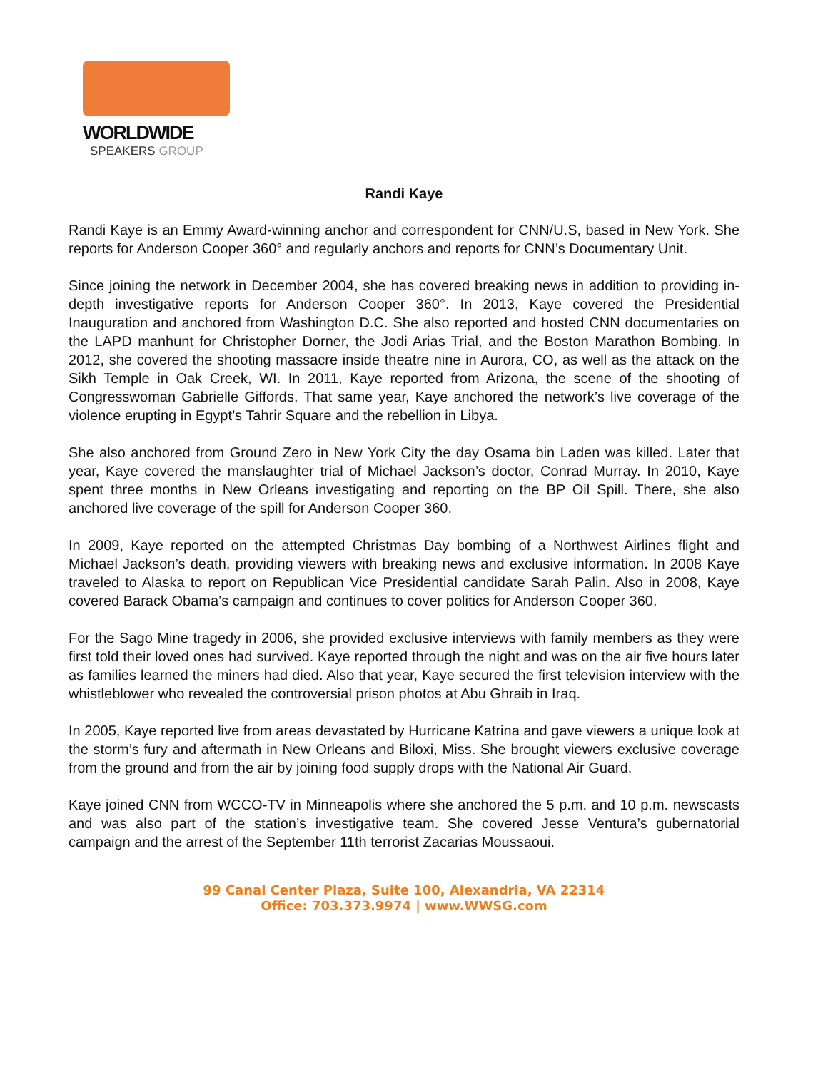WORLDWIDE
SPEAKERS GROUP
Randi Kaye
Randi Kaye is an Emmy Award-winning anchor and correspondent for CNN/U.S, based in New York. She reports for Anderson Cooper 360° and regularly anchors and reports for CNN’s Documentary Unit.
Since joining the network in December 2004, she has covered breaking news in addition to providing in-depth investigative reports for Anderson Cooper 360°. In 2013, Kaye covered the Presidential Inauguration and anchored from Washington D.C. She also reported and hosted CNN documentaries on the LAPD manhunt for Christopher Dorner, the Jodi Arias Trial, and the Boston Marathon Bombing. In 2012, she covered the shooting massacre inside theatre nine in Aurora, CO, as well as the attack on the Sikh Temple in Oak Creek, WI. In 2011, Kaye reported from Arizona, the scene of the shooting of Congresswoman Gabrielle Giffords. That same year, Kaye anchored the network’s live coverage of the violence erupting in Egypt’s Tahrir Square and the rebellion in Libya.
She also anchored from Ground Zero in New York City the day Osama bin Laden was killed. Later that year, Kaye covered the manslaughter trial of Michael Jackson’s doctor, Conrad Murray. In 2010, Kaye spent three months in New Orleans investigating and reporting on the BP Oil Spill. There, she also anchored live coverage of the spill for Anderson Cooper 360.
In 2009, Kaye reported on the attempted Christmas Day bombing of a Northwest Airlines flight and Michael Jackson’s death, providing viewers with breaking news and exclusive information. In 2008 Kaye traveled to Alaska to report on Republican Vice Presidential candidate Sarah Palin. Also in 2008, Kaye covered Barack Obama’s campaign and continues to cover politics for Anderson Cooper 360.
For the Sago Mine tragedy in 2006, she provided exclusive interviews with family members as they were first told their loved ones had survived. Kaye reported through the night and was on the air five hours later as families learned the miners had died. Also that year, Kaye secured the first television interview with the whistleblower who revealed the controversial prison photos at Abu Ghraib in Iraq.
In 2005, Kaye reported live from areas devastated by Hurricane Katrina and gave viewers a unique look at the storm’s fury and aftermath in New Orleans and Biloxi, Miss. She brought viewers exclusive coverage from the ground and from the air by joining food supply drops with the National Air Guard.
Kaye joined CNN from WCCO-TV in Minneapolis where she anchored the 5 p.m. and 10 p.m. newscasts and was also part of the station’s investigative team. She covered Jesse Ventura’s gubernatorial campaign and the arrest of the September 11th terrorist Zacarias Moussaoui.
99 Canal Center Plaza, Suite 100, Alexandria, VA 22314
Office: 703.373.9974 | www.WWSG.com